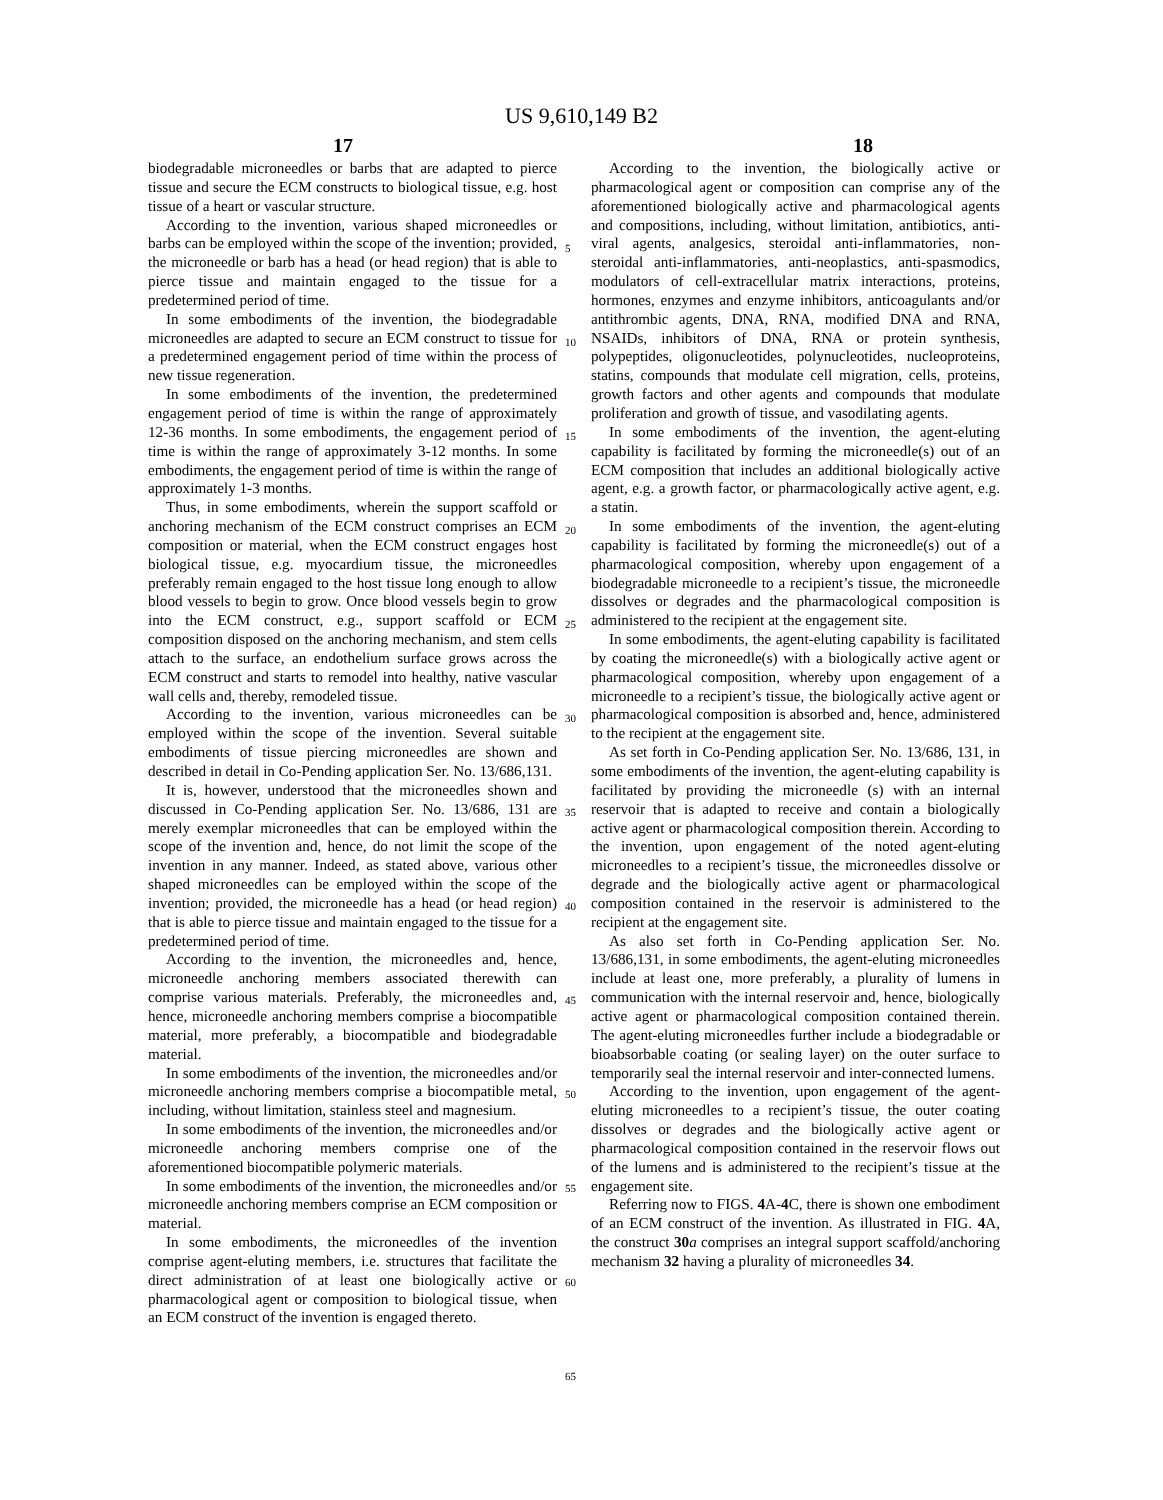US 9,610,149 B2
17 18
biodegradable microneedles or barbs that are adapted to pierce tissue and secure the ECM constructs to biological tissue, e.g. host tissue of a heart or vascular structure.
According to the invention, various shaped microneedles or barbs can be employed within the scope of the invention; provided, the microneedle or barb has a head (or head region) that is able to pierce tissue and maintain engaged to the tissue for a predetermined period of time.
In some embodiments of the invention, the biodegradable microneedles are adapted to secure an ECM construct to tissue for a predetermined engagement period of time within the process of new tissue regeneration.
In some embodiments of the invention, the predetermined engagement period of time is within the range of approximately 12-36 months. In some embodiments, the engagement period of time is within the range of approximately 3-12 months. In some embodiments, the engagement period of time is within the range of approximately 1-3 months.
Thus, in some embodiments, wherein the support scaffold or anchoring mechanism of the ECM construct comprises an ECM composition or material, when the ECM construct engages host biological tissue, e.g. myocardium tissue, the microneedles preferably remain engaged to the host tissue long enough to allow blood vessels to begin to grow. Once blood vessels begin to grow into the ECM construct, e.g., support scaffold or ECM composition disposed on the anchoring mechanism, and stem cells attach to the surface, an endothelium surface grows across the ECM construct and starts to remodel into healthy, native vascular wall cells and, thereby, remodeled tissue.
According to the invention, various microneedles can be employed within the scope of the invention. Several suitable embodiments of tissue piercing microneedles are shown and described in detail in Co-Pending application Ser. No. 13/686,131.
It is, however, understood that the microneedles shown and discussed in Co-Pending application Ser. No. 13/686, 131 are merely exemplar microneedles that can be employed within the scope of the invention and, hence, do not limit the scope of the invention in any manner. Indeed, as stated above, various other shaped microneedles can be employed within the scope of the invention; provided, the microneedle has a head (or head region) that is able to pierce tissue and maintain engaged to the tissue for a predetermined period of time.
According to the invention, the microneedles and, hence, microneedle anchoring members associated therewith can comprise various materials. Preferably, the microneedles and, hence, microneedle anchoring members comprise a biocompatible material, more preferably, a biocompatible and biodegradable material.
In some embodiments of the invention, the microneedles and/or microneedle anchoring members comprise a biocompatible metal, including, without limitation, stainless steel and magnesium.
In some embodiments of the invention, the microneedles and/or microneedle anchoring members comprise one of the aforementioned biocompatible polymeric materials.
In some embodiments of the invention, the microneedles and/or microneedle anchoring members comprise an ECM composition or material.
In some embodiments, the microneedles of the invention comprise agent-eluting members, i.e. structures that facilitate the direct administration of at least one biologically active or pharmacological agent or composition to biological tissue, when an ECM construct of the invention is engaged thereto.
5
10
15
20
25
30
35
40
45
50
55
60
65
According to the invention, the biologically active or pharmacological agent or composition can comprise any of the aforementioned biologically active and pharmacological agents and compositions, including, without limitation, antibiotics, anti-viral agents, analgesics, steroidal anti-inflammatories, non-steroidal anti-inflammatories, anti-neoplastics, anti-spasmodics, modulators of cell-extracellular matrix interactions, proteins, hormones, enzymes and enzyme inhibitors, anticoagulants and/or antithrombic agents, DNA, RNA, modified DNA and RNA, NSAIDs, inhibitors of DNA, RNA or protein synthesis, polypeptides, oligonucleotides, polynucleotides, nucleoproteins, statins, compounds that modulate cell migration, cells, proteins, growth factors and other agents and compounds that modulate proliferation and growth of tissue, and vasodilating agents.
In some embodiments of the invention, the agent-eluting capability is facilitated by forming the microneedle(s) out of an ECM composition that includes an additional biologically active agent, e.g. a growth factor, or pharmacologically active agent, e.g. a statin.
In some embodiments of the invention, the agent-eluting capability is facilitated by forming the microneedle(s) out of a pharmacological composition, whereby upon engagement of a biodegradable microneedle to a recipient’s tissue, the microneedle dissolves or degrades and the pharmacological composition is administered to the recipient at the engagement site.
In some embodiments, the agent-eluting capability is facilitated by coating the microneedle(s) with a biologically active agent or pharmacological composition, whereby upon engagement of a microneedle to a recipient’s tissue, the biologically active agent or pharmacological composition is absorbed and, hence, administered to the recipient at the engagement site.
As set forth in Co-Pending application Ser. No. 13/686, 131, in some embodiments of the invention, the agent-eluting capability is facilitated by providing the microneedle (s) with an internal reservoir that is adapted to receive and contain a biologically active agent or pharmacological composition therein. According to the invention, upon engagement of the noted agent-eluting microneedles to a recipient’s tissue, the microneedles dissolve or degrade and the biologically active agent or pharmacological composition contained in the reservoir is administered to the recipient at the engagement site.
As also set forth in Co-Pending application Ser. No. 13/686,131, in some embodiments, the agent-eluting microneedles include at least one, more preferably, a plurality of lumens in communication with the internal reservoir and, hence, biologically active agent or pharmacological composition contained therein. The agent-eluting microneedles further include a biodegradable or bioabsorbable coating (or sealing layer) on the outer surface to temporarily seal the internal reservoir and inter-connected lumens.
According to the invention, upon engagement of the agent-eluting microneedles to a recipient’s tissue, the outer coating dissolves or degrades and the biologically active agent or pharmacological composition contained in the reservoir flows out of the lumens and is administered to the recipient’s tissue at the engagement site.
Referring now to FIGS. 4 A-4 C, there is shown one embodiment of an ECM construct of the invention. As illustrated in FIG. 4 A, the construct 30 a comprises an integral support scaffold/anchoring mechanism 32 having a plurality of microneedles 34.